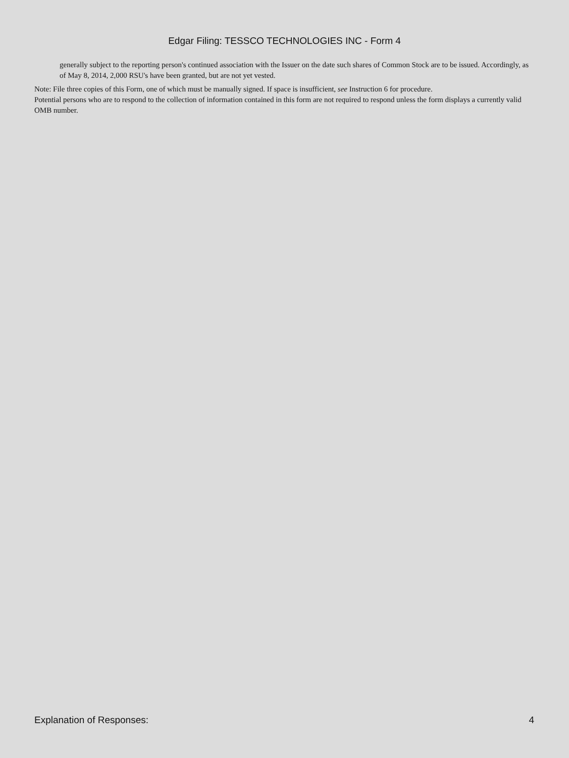Edgar Filing: TESSCO TECHNOLOGIES INC - Form 4
generally subject to the reporting person's continued association with the Issuer on the date such shares of Common Stock are to be issued. Accordingly, as of May 8, 2014, 2,000 RSU's have been granted, but are not yet vested.
Note: File three copies of this Form, one of which must be manually signed. If space is insufficient, see Instruction 6 for procedure.
Potential persons who are to respond to the collection of information contained in this form are not required to respond unless the form displays a currently valid OMB number.
Explanation of Responses: 4